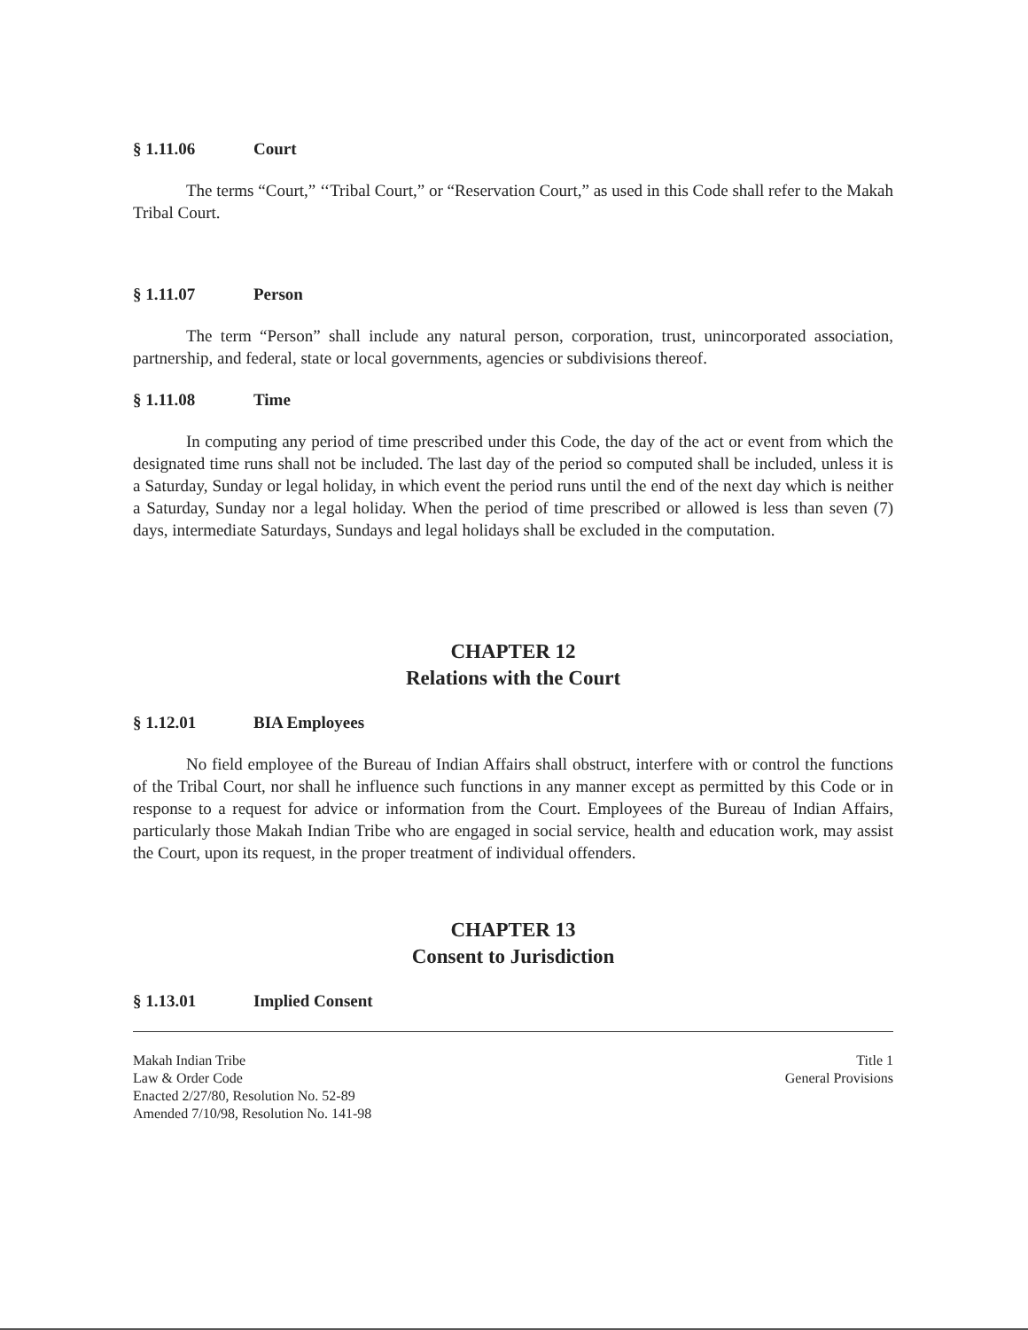§ 1.11.06 Court
The terms “Court,” ‘‘Tribal Court,” or “Reservation Court,” as used in this Code shall refer to the Makah Tribal Court.
§ 1.11.07 Person
The term “Person” shall include any natural person, corporation, trust, unincorporated association, partnership, and federal, state or local governments, agencies or subdivisions thereof.
§ 1.11.08 Time
In computing any period of time prescribed under this Code, the day of the act or event from which the designated time runs shall not be included. The last day of the period so computed shall be included, unless it is a Saturday, Sunday or legal holiday, in which event the period runs until the end of the next day which is neither a Saturday, Sunday nor a legal holiday. When the period of time prescribed or allowed is less than seven (7) days, intermediate Saturdays, Sundays and legal holidays shall be excluded in the computation.
CHAPTER 12
Relations with the Court
§ 1.12.01 BIA Employees
No field employee of the Bureau of Indian Affairs shall obstruct, interfere with or control the functions of the Tribal Court, nor shall he influence such functions in any manner except as permitted by this Code or in response to a request for advice or information from the Court. Employees of the Bureau of Indian Affairs, particularly those Makah Indian Tribe who are engaged in social service, health and education work, may assist the Court, upon its request, in the proper treatment of individual offenders.
CHAPTER 13
Consent to Jurisdiction
§ 1.13.01 Implied Consent
Makah Indian Tribe
Law & Order Code
Enacted 2/27/80, Resolution No. 52-89
Amended 7/10/98, Resolution No. 141-98
Title 1
General Provisions